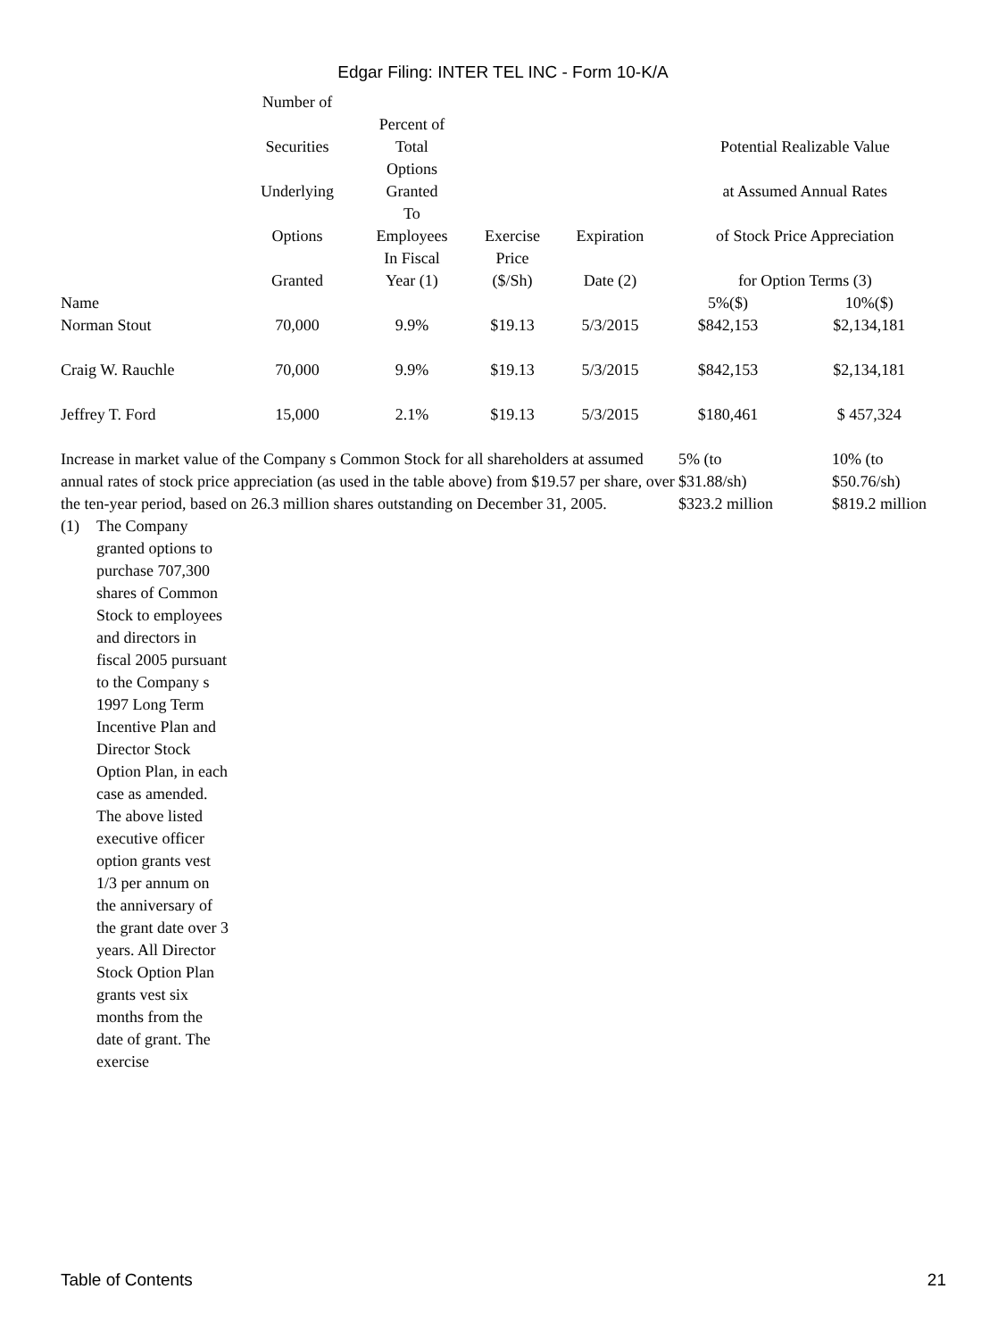Edgar Filing: INTER TEL INC - Form 10-K/A
| | Number of Securities Underlying Options Granted | Percent of Total Options Granted To Employees In Fiscal Year (1) | Exercise Price ($/Sh) | Expiration Date (2) | Potential Realizable Value at Assumed Annual Rates of Stock Price Appreciation for Option Terms (3) | |
| --- | --- | --- | --- | --- | --- | --- |
| Name | | | | | 5%($) | 10%($) |
| Norman Stout | 70,000 | 9.9% | $19.13 | 5/3/2015 | $842,153 | $2,134,181 |
| Craig W. Rauchle | 70,000 | 9.9% | $19.13 | 5/3/2015 | $842,153 | $2,134,181 |
| Jeffrey T. Ford | 15,000 | 2.1% | $19.13 | 5/3/2015 | $180,461 | $ 457,324 |
| Increase in market value of the Company s Common Stock for all shareholders at assumed annual rates of stock price appreciation (as used in the table above) from $19.57 per share, over the ten-year period, based on 26.3 million shares outstanding on December 31, 2005. | 5% (to $31.88/sh) $323.2 million | 10% (to $50.76/sh) $819.2 million |
(1) The Company granted options to purchase 707,300 shares of Common Stock to employees and directors in fiscal 2005 pursuant to the Company s 1997 Long Term Incentive Plan and Director Stock Option Plan, in each case as amended. The above listed executive officer option grants vest 1/3 per annum on the anniversary of the grant date over 3 years. All Director Stock Option Plan grants vest six months from the date of grant. The exercise
Table of Contents 21